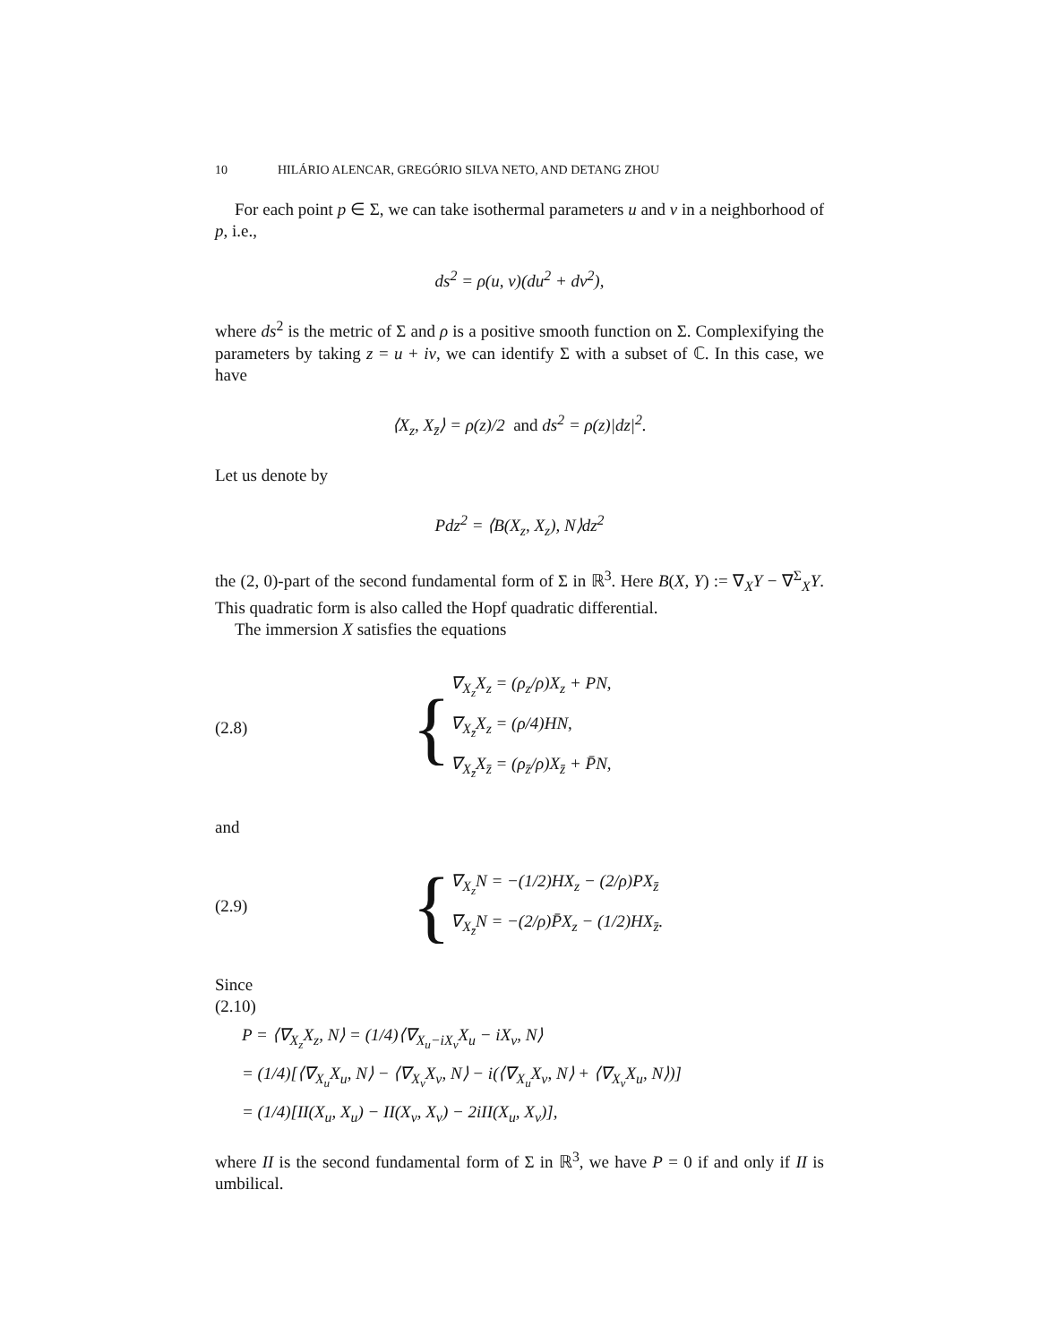10 HILÁRIO ALENCAR, GREGÓRIO SILVA NETO, AND DETANG ZHOU
For each point p ∈ Σ, we can take isothermal parameters u and v in a neighborhood of p, i.e.,
ds<sup>2</sup> = ρ(u, v)(du<sup>2</sup> + dv<sup>2</sup>),
where ds<sup>2</sup> is the metric of Σ and ρ is a positive smooth function on Σ. Complexifying the parameters by taking z = u + iv, we can identify Σ with a subset of ℂ. In this case, we have
⟨X<sub>z</sub>, X<sub>z̄</sub>⟩ = ρ(z)/2 and ds<sup>2</sup> = ρ(z)|dz|<sup>2</sup>.
Let us denote by
Pdz<sup>2</sup> = ⟨B(X<sub>z</sub>, X<sub>z</sub>), N⟩dz<sup>2</sup>
the (2, 0)-part of the second fundamental form of Σ in ℝ<sup>3</sup>. Here B(X, Y) := ∇<sub>X</sub>Y − ∇<sup>Σ</sup><sub>X</sub>Y. This quadratic form is also called the Hopf quadratic differential.
The immersion X satisfies the equations
(2.8)
{
∇<sub>X<sub>z</sub></sub>X<sub>z</sub> = (ρ<sub>z</sub>/ρ)X<sub>z</sub> + PN,
∇<sub>X<sub>z̄</sub></sub>X<sub>z</sub> = (ρ/4)HN,
∇<sub>X<sub>z̄</sub></sub>X<sub>z̄</sub> = (ρ<sub>z̄</sub>/ρ)X<sub>z̄</sub> + P̄N,
and
(2.9)
{
∇<sub>X<sub>z</sub></sub>N = −(1/2)HX<sub>z</sub> − (2/ρ)PX<sub>z̄</sub>
∇<sub>X<sub>z̄</sub></sub>N = −(2/ρ)P̄X<sub>z</sub> − (1/2)HX<sub>z̄</sub>.
Since
(2.10)
P = ⟨∇<sub>X<sub>z</sub></sub>X<sub>z</sub>, N⟩ = (1/4)⟨∇<sub>X<sub>u</sub>−iX<sub>v</sub></sub>X<sub>u</sub> − iX<sub>v</sub>, N⟩
= (1/4)[⟨∇<sub>X<sub>u</sub></sub>X<sub>u</sub>, N⟩ − ⟨∇<sub>X<sub>v</sub></sub>X<sub>v</sub>, N⟩ − i(⟨∇<sub>X<sub>u</sub></sub>X<sub>v</sub>, N⟩ + ⟨∇<sub>X<sub>v</sub></sub>X<sub>u</sub>, N⟩)]
= (1/4)[II(X<sub>u</sub>, X<sub>u</sub>) − II(X<sub>v</sub>, X<sub>v</sub>) − 2iII(X<sub>u</sub>, X<sub>v</sub>)],
where II is the second fundamental form of Σ in ℝ<sup>3</sup>, we have P = 0 if and only if II is umbilical.